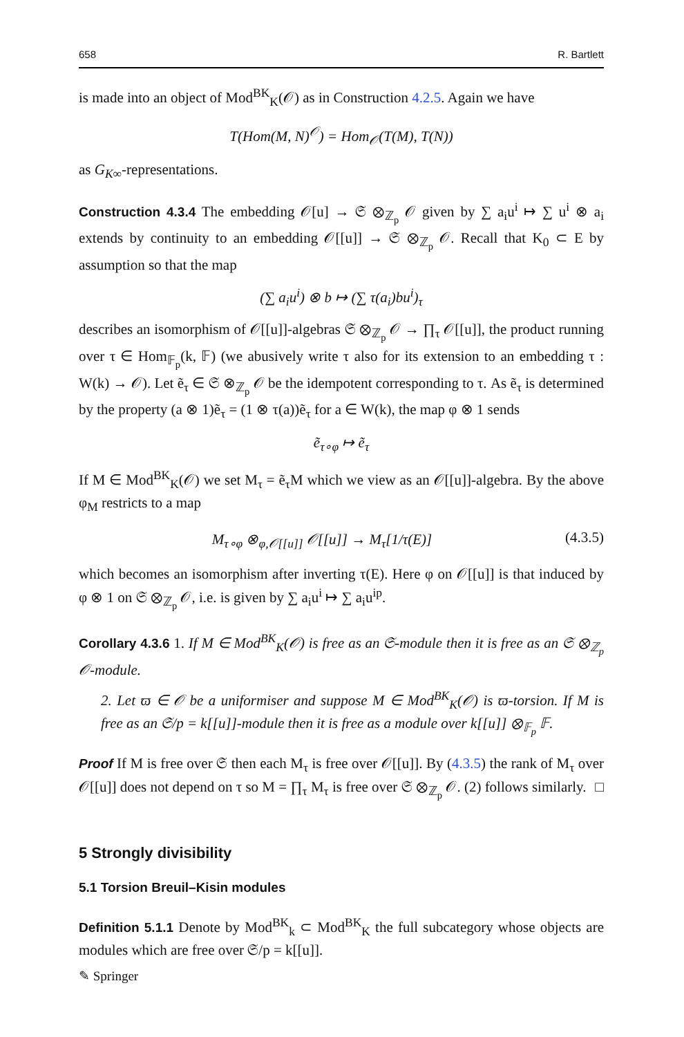658 R. Bartlett
is made into an object of Mod<sup>BK</sup><sub>K</sub>(𝒪) as in Construction 4.2.5. Again we have
T(Hom(M, N)<sup>𝒪</sup>) = Hom<sub>𝒪</sub>(T(M), T(N))
as G<sub>K∞</sub>-representations.
Construction 4.3.4 The embedding 𝒪[u] → 𝔖 ⊗<sub>ℤ<sub>p</sub></sub> 𝒪 given by ∑ a<sub>i</sub>u<sup>i</sup> ↦ ∑ u<sup>i</sup> ⊗ a<sub>i</sub> extends by continuity to an embedding 𝒪[[u]] → 𝔖 ⊗<sub>ℤ<sub>p</sub></sub> 𝒪. Recall that K<sub>0</sub> ⊂ E by assumption so that the map
(∑ a<sub>i</sub>u<sup>i</sup>) ⊗ b ↦ (∑ τ(a<sub>i</sub>)bu<sup>i</sup>)<sub>τ</sub>
describes an isomorphism of 𝒪[[u]]-algebras 𝔖 ⊗<sub>ℤ<sub>p</sub></sub> 𝒪 → ∏<sub>τ</sub> 𝒪[[u]], the product running over τ ∈ Hom<sub>𝔽<sub>p</sub></sub>(k, 𝔽) (we abusively write τ also for its extension to an embedding τ : W(k) → 𝒪). Let ẽ<sub>τ</sub> ∈ 𝔖 ⊗<sub>ℤ<sub>p</sub></sub> 𝒪 be the idempotent corresponding to τ. As ẽ<sub>τ</sub> is determined by the property (a ⊗ 1)ẽ<sub>τ</sub> = (1 ⊗ τ(a))ẽ<sub>τ</sub> for a ∈ W(k), the map φ ⊗ 1 sends
ẽ<sub>τ∘φ</sub> ↦ ẽ<sub>τ</sub>
If M ∈ Mod<sup>BK</sup><sub>K</sub>(𝒪) we set M<sub>τ</sub> = ẽ<sub>τ</sub>M which we view as an 𝒪[[u]]-algebra. By the above φ<sub>M</sub> restricts to a map
M<sub>τ∘φ</sub> ⊗<sub>φ,𝒪[[u]]</sub> 𝒪[[u]] → M<sub>τ</sub>[1/τ(E)] (4.3.5)
which becomes an isomorphism after inverting τ(E). Here φ on 𝒪[[u]] is that induced by φ ⊗ 1 on 𝔖 ⊗<sub>ℤ<sub>p</sub></sub> 𝒪, i.e. is given by ∑ a<sub>i</sub>u<sup>i</sup> ↦ ∑ a<sub>i</sub>u<sup>ip</sup>.
Corollary 4.3.6 1. If M ∈ Mod<sup>BK</sup><sub>K</sub>(𝒪) is free as an 𝔖-module then it is free as an 𝔖 ⊗<sub>ℤ<sub>p</sub></sub> 𝒪-module.
2. Let ϖ ∈ 𝒪 be a uniformiser and suppose M ∈ Mod<sup>BK</sup><sub>K</sub>(𝒪) is ϖ-torsion. If M is free as an 𝔖/p = k[[u]]-module then it is free as a module over k[[u]] ⊗<sub>𝔽<sub>p</sub></sub> 𝔽.
Proof If M is free over 𝔖 then each M<sub>τ</sub> is free over 𝒪[[u]]. By (4.3.5) the rank of M<sub>τ</sub> over 𝒪[[u]] does not depend on τ so M = ∏<sub>τ</sub> M<sub>τ</sub> is free over 𝔖 ⊗<sub>ℤ<sub>p</sub></sub> 𝒪. (2) follows similarly. □
5 Strongly divisibility
5.1 Torsion Breuil–Kisin modules
Definition 5.1.1 Denote by Mod<sup>BK</sup><sub>k</sub> ⊂ Mod<sup>BK</sup><sub>K</sub> the full subcategory whose objects are modules which are free over 𝔖/p = k[[u]].
✎ Springer